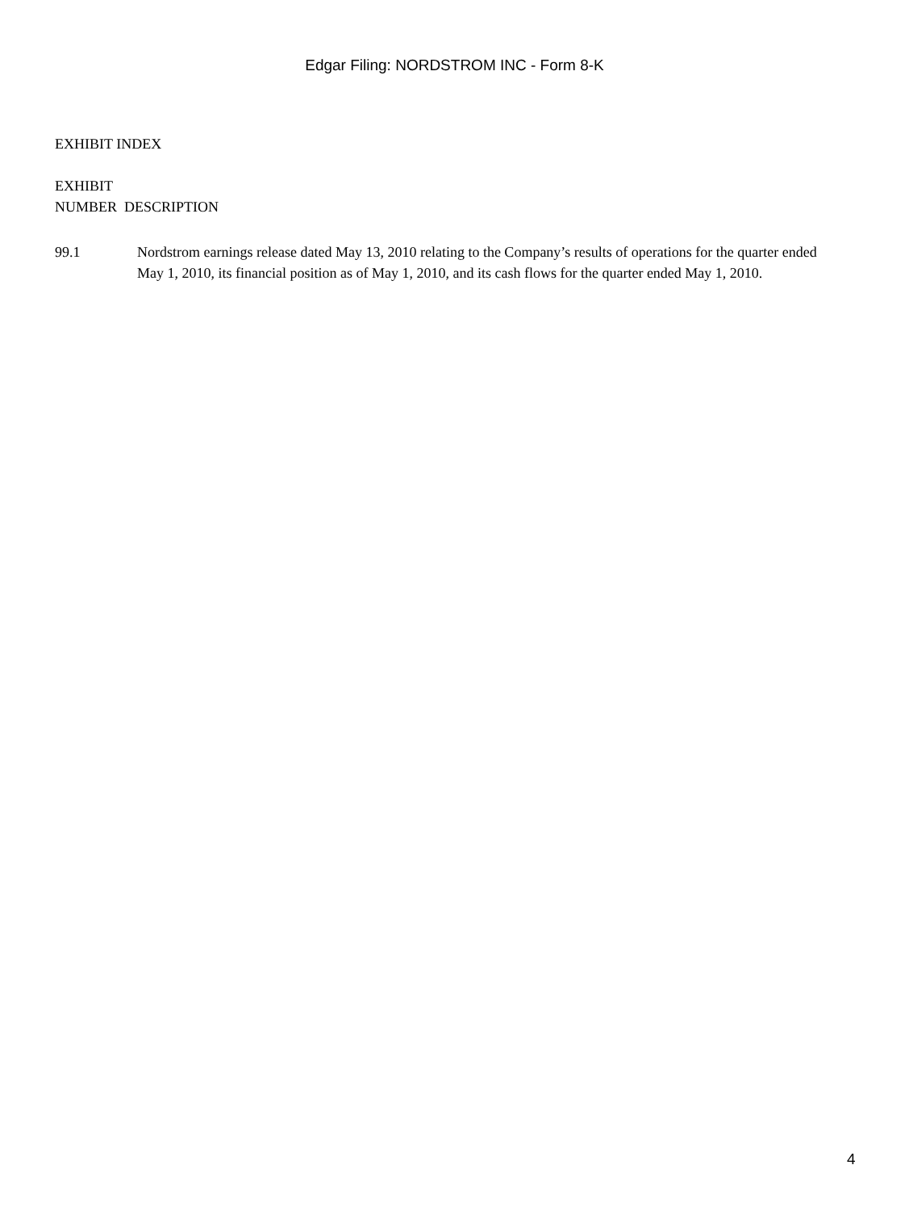Edgar Filing: NORDSTROM INC - Form 8-K
EXHIBIT INDEX
EXHIBIT
NUMBER DESCRIPTION
| 99.1 | Nordstrom earnings release dated May 13, 2010 relating to the Company’s results of operations for the quarter ended May 1, 2010, its financial position as of May 1, 2010, and its cash flows for the quarter ended May 1, 2010. |
4